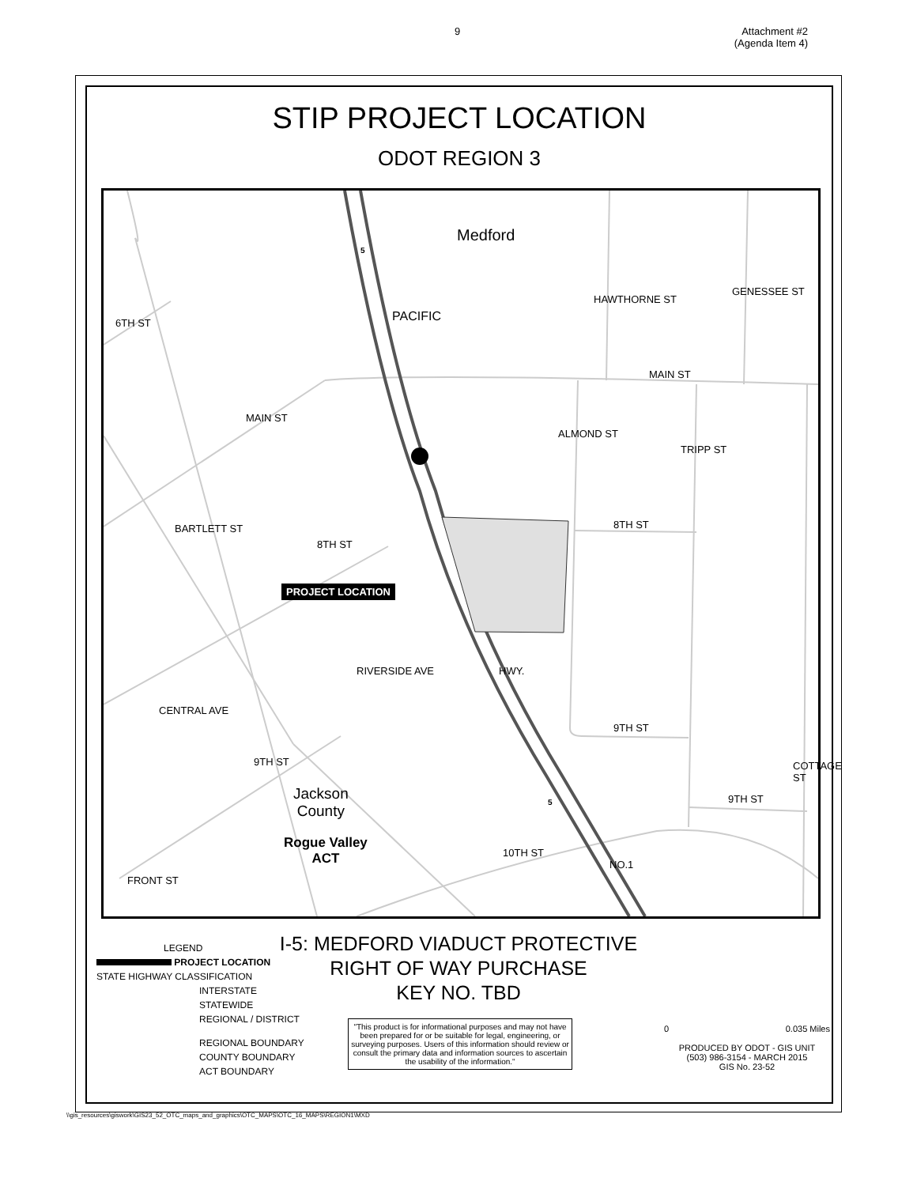9 Attachment #2
(Agenda Item 4)
STIP PROJECT LOCATION
ODOT REGION 3
Medford
MAIN ST
8TH ST
9TH ST
9TH ST
PROJECT LOCATION
Jackson
County
Rogue Valley
ACT
6TH ST
MAIN ST
8TH ST
PACIFIC
BARTLETT ST
RIVERSIDE AVE
CENTRAL AVE
9TH ST
HWY.
10TH ST
NO.1
FRONT ST
ALMOND ST
TRIPP ST
HAWTHORNE ST
GENESSEE ST
COTTAGE ST
5
5
I-5: MEDFORD VIADUCT PROTECTIVE
RIGHT OF WAY PURCHASE
KEY NO. TBD
LEGEND
PROJECT LOCATION
STATE HIGHWAY CLASSIFICATION
INTERSTATE
STATEWIDE
REGIONAL / DISTRICT
REGIONAL BOUNDARY
COUNTY BOUNDARY
ACT BOUNDARY
"This product is for informational purposes and may not have been prepared for or be suitable for legal, engineering, or surveying purposes. Users of this information should review or consult the primary data and information sources to ascertain the usability of the information."
0 0.035 Miles
PRODUCED BY ODOT - GIS UNIT
(503) 986-3154 - MARCH 2015
GIS No. 23-52
\\gis_resources\giswork\GIS23_52_OTC_maps_and_graphics\OTC_MAPS\OTC_16_MAPS\REGION1\MXD